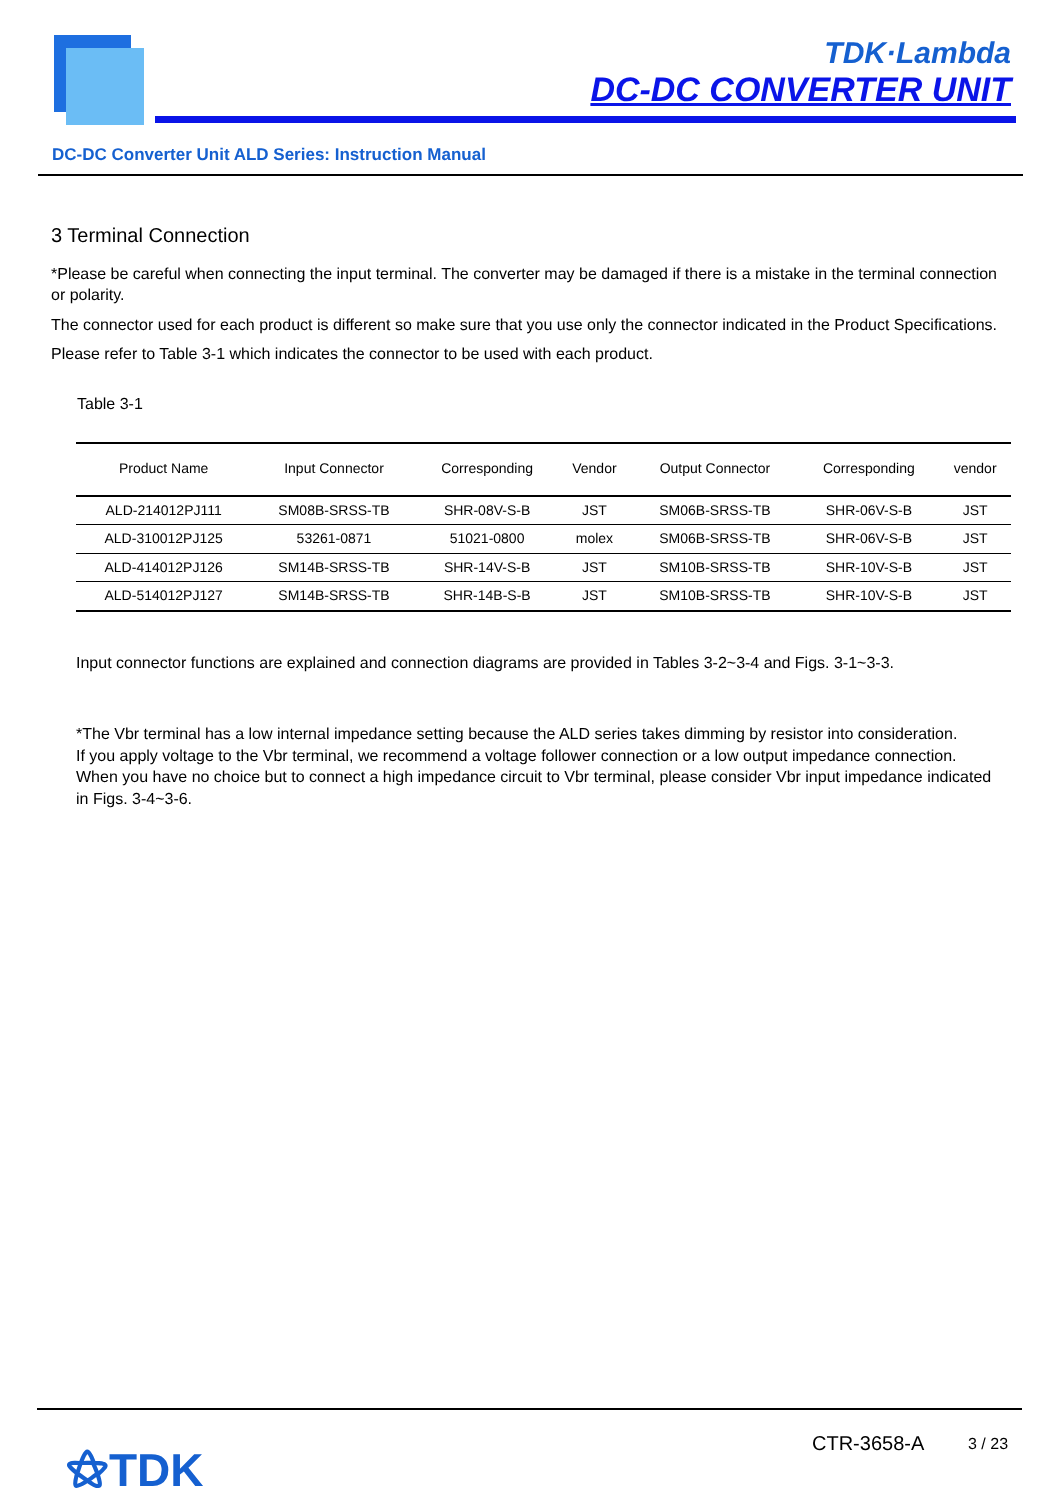TDK·Lambda
DC-DC CONVERTER UNIT
DC-DC Converter Unit ALD Series: Instruction Manual
3 Terminal Connection
*Please be careful when connecting the input terminal. The converter may be damaged if there is a mistake in the terminal connection or polarity.
The connector used for each product is different so make sure that you use only the connector indicated in the Product Specifications.
Please refer to Table 3-1 which indicates the connector to be used with each product.
Table 3-1
| Product Name | Input Connector | Corresponding | Vendor | Output Connector | Corresponding | vendor |
| --- | --- | --- | --- | --- | --- | --- |
| ALD-214012PJ111 | SM08B-SRSS-TB | SHR-08V-S-B | JST | SM06B-SRSS-TB | SHR-06V-S-B | JST |
| ALD-310012PJ125 | 53261-0871 | 51021-0800 | molex | SM06B-SRSS-TB | SHR-06V-S-B | JST |
| ALD-414012PJ126 | SM14B-SRSS-TB | SHR-14V-S-B | JST | SM10B-SRSS-TB | SHR-10V-S-B | JST |
| ALD-514012PJ127 | SM14B-SRSS-TB | SHR-14B-S-B | JST | SM10B-SRSS-TB | SHR-10V-S-B | JST |
Input connector functions are explained and connection diagrams are provided in Tables 3-2~3-4 and Figs. 3-1~3-3.
*The Vbr terminal has a low internal impedance setting because the ALD series takes dimming by resistor into consideration.
If you apply voltage to the Vbr terminal, we recommend a voltage follower connection or a low output impedance connection.
When you have no choice but to connect a high impedance circuit to Vbr terminal, please consider Vbr input impedance indicated in Figs. 3-4~3-6.
⚝TDK CTR-3658-A 3 / 23